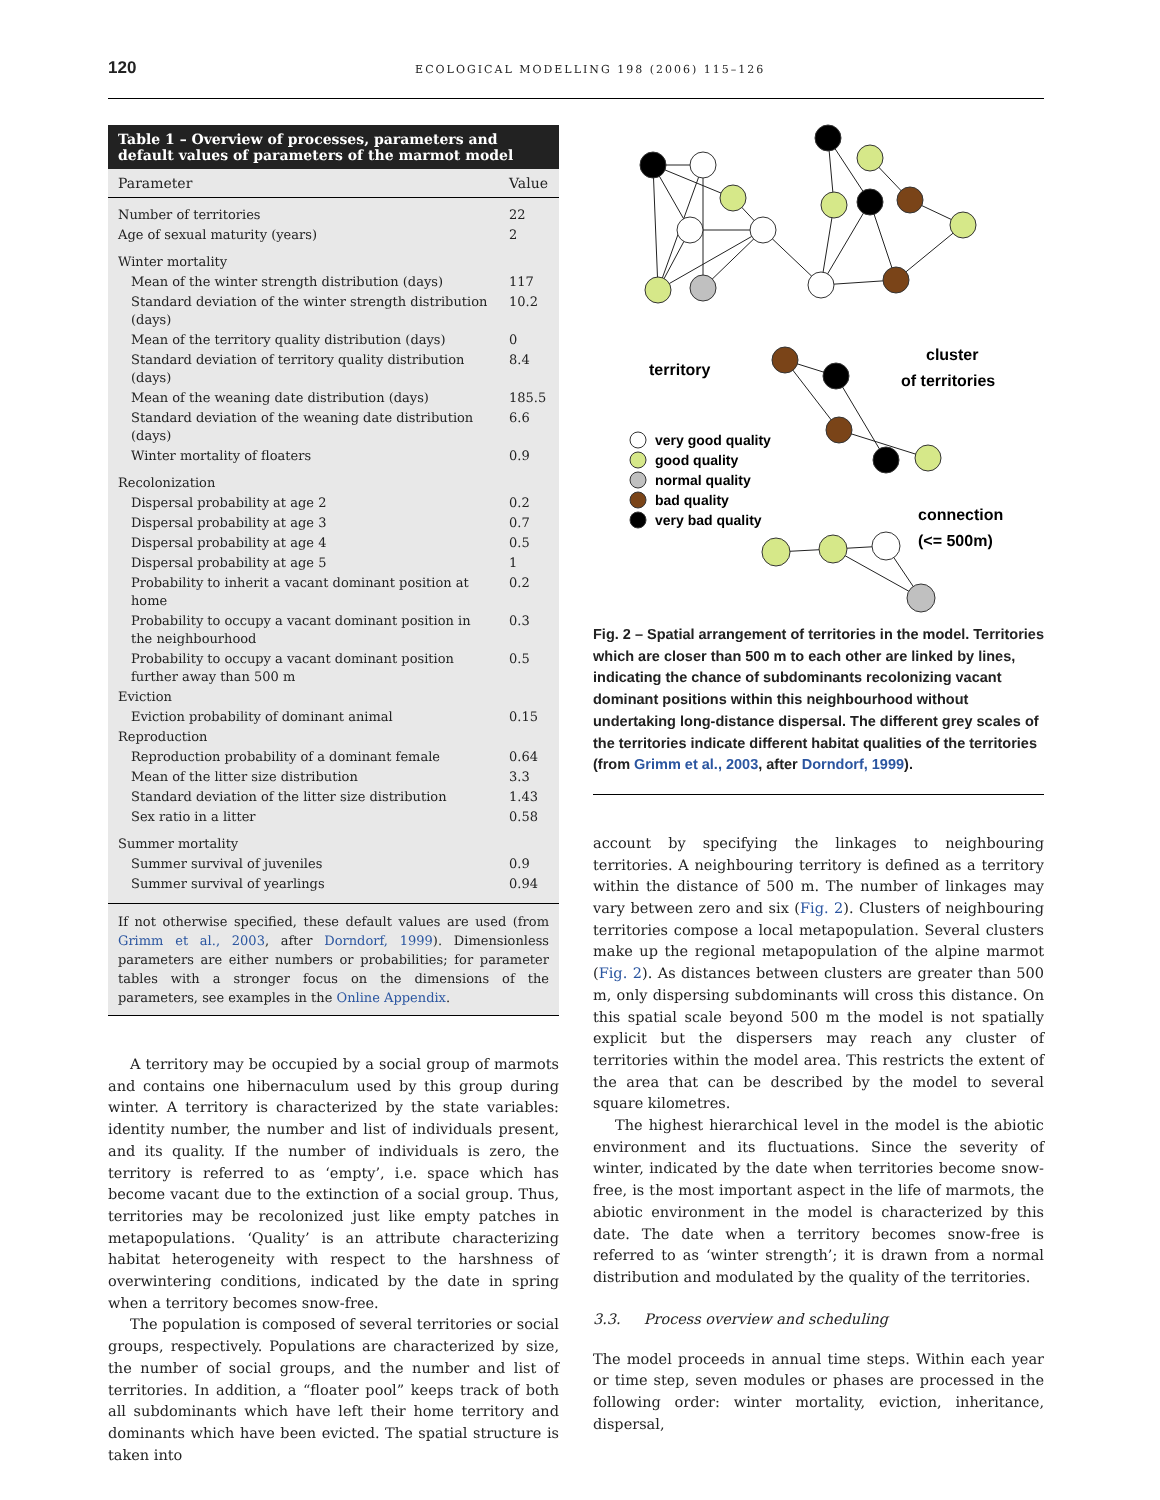120
ECOLOGICAL MODELLING 198 (2006) 115–126
Table 1 – Overview of processes, parameters and default values of parameters of the marmot model
| Parameter | Value |
| --- | --- |
| Number of territories | 22 |
| Age of sexual maturity (years) | 2 |
| Winter mortality | |
| Mean of the winter strength distribution (days) | 117 |
| Standard deviation of the winter strength distribution (days) | 10.2 |
| Mean of the territory quality distribution (days) | 0 |
| Standard deviation of territory quality distribution (days) | 8.4 |
| Mean of the weaning date distribution (days) | 185.5 |
| Standard deviation of the weaning date distribution (days) | 6.6 |
| Winter mortality of floaters | 0.9 |
| Recolonization | |
| Dispersal probability at age 2 | 0.2 |
| Dispersal probability at age 3 | 0.7 |
| Dispersal probability at age 4 | 0.5 |
| Dispersal probability at age 5 | 1 |
| Probability to inherit a vacant dominant position at home | 0.2 |
| Probability to occupy a vacant dominant position in the neighbourhood | 0.3 |
| Probability to occupy a vacant dominant position further away than 500 m | 0.5 |
| Eviction | |
| Eviction probability of dominant animal | 0.15 |
| Reproduction | |
| Reproduction probability of a dominant female | 0.64 |
| Mean of the litter size distribution | 3.3 |
| Standard deviation of the litter size distribution | 1.43 |
| Sex ratio in a litter | 0.58 |
| Summer mortality | |
| Summer survival of juveniles | 0.9 |
| Summer survival of yearlings | 0.94 |
If not otherwise specified, these default values are used (from Grimm et al., 2003, after Dorndorf, 1999). Dimensionless parameters are either numbers or probabilities; for parameter tables with a stronger focus on the dimensions of the parameters, see examples in the Online Appendix.
A territory may be occupied by a social group of marmots and contains one hibernaculum used by this group during winter. A territory is characterized by the state variables: identity number, the number and list of individuals present, and its quality. If the number of individuals is zero, the territory is referred to as ‘empty’, i.e. space which has become vacant due to the extinction of a social group. Thus, territories may be recolonized just like empty patches in metapopulations. ‘Quality’ is an attribute characterizing habitat heterogeneity with respect to the harshness of overwintering conditions, indicated by the date in spring when a territory becomes snow-free.
The population is composed of several territories or social groups, respectively. Populations are characterized by size, the number of social groups, and the number and list of territories. In addition, a “floater pool” keeps track of both all subdominants which have left their home territory and dominants which have been evicted. The spatial structure is taken into
territory
cluster
of territories
very good quality
good quality
normal quality
bad quality
very bad quality
connection
(<= 500m)
Fig. 2 – Spatial arrangement of territories in the model. Territories which are closer than 500 m to each other are linked by lines, indicating the chance of subdominants recolonizing vacant dominant positions within this neighbourhood without undertaking long-distance dispersal. The different grey scales of the territories indicate different habitat qualities of the territories (from Grimm et al., 2003, after Dorndorf, 1999).
account by specifying the linkages to neighbouring territories. A neighbouring territory is defined as a territory within the distance of 500 m. The number of linkages may vary between zero and six (Fig. 2). Clusters of neighbouring territories compose a local metapopulation. Several clusters make up the regional metapopulation of the alpine marmot (Fig. 2). As distances between clusters are greater than 500 m, only dispersing subdominants will cross this distance. On this spatial scale beyond 500 m the model is not spatially explicit but the dispersers may reach any cluster of territories within the model area. This restricts the extent of the area that can be described by the model to several square kilometres.
The highest hierarchical level in the model is the abiotic environment and its fluctuations. Since the severity of winter, indicated by the date when territories become snow-free, is the most important aspect in the life of marmots, the abiotic environment in the model is characterized by this date. The date when a territory becomes snow-free is referred to as ‘winter strength’; it is drawn from a normal distribution and modulated by the quality of the territories.
3.3. Process overview and scheduling
The model proceeds in annual time steps. Within each year or time step, seven modules or phases are processed in the following order: winter mortality, eviction, inheritance, dispersal,